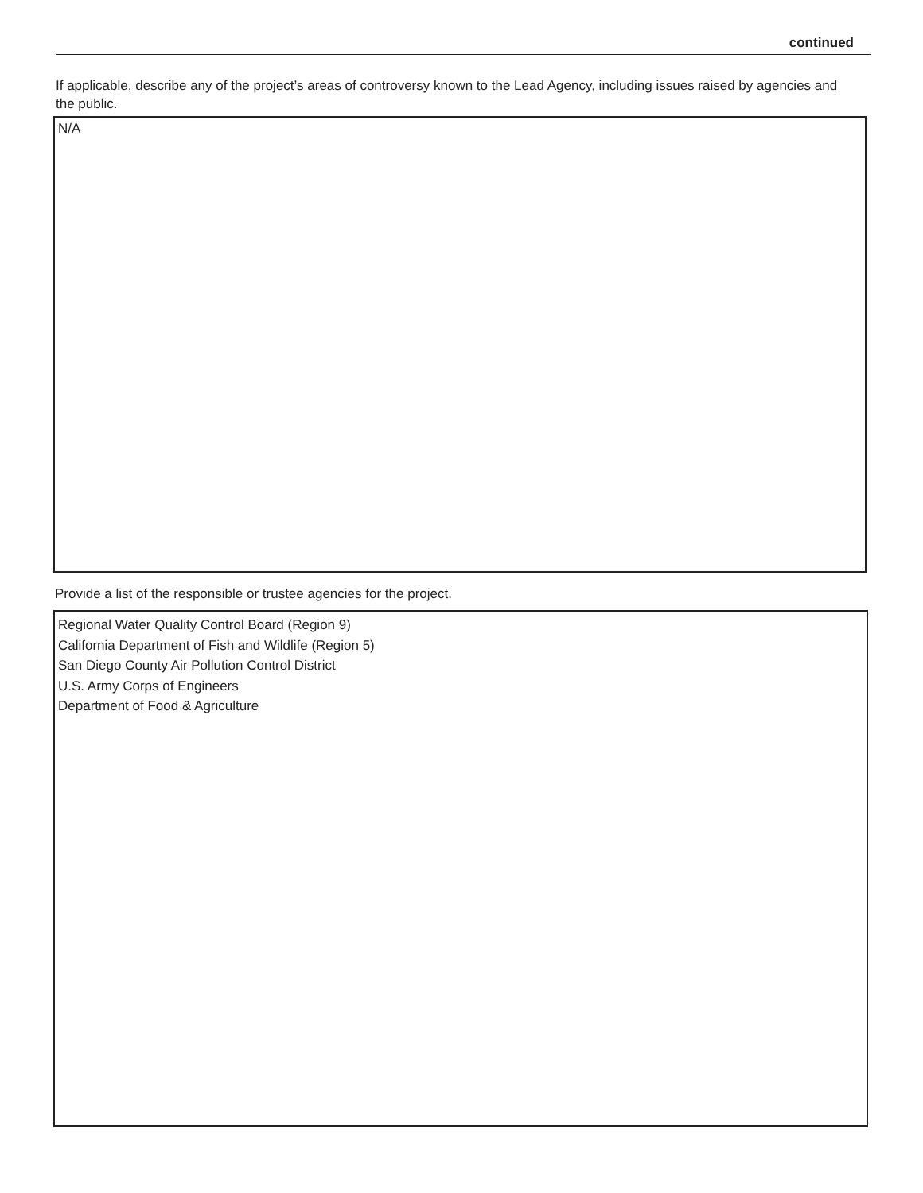continued
If applicable, describe any of the project’s areas of controversy known to the Lead Agency, including issues raised by agencies and the public.
N/A
Provide a list of the responsible or trustee agencies for the project.
Regional Water Quality Control Board (Region 9)
California Department of Fish and Wildlife (Region 5)
San Diego County Air Pollution Control District
U.S. Army Corps of Engineers
Department of Food & Agriculture